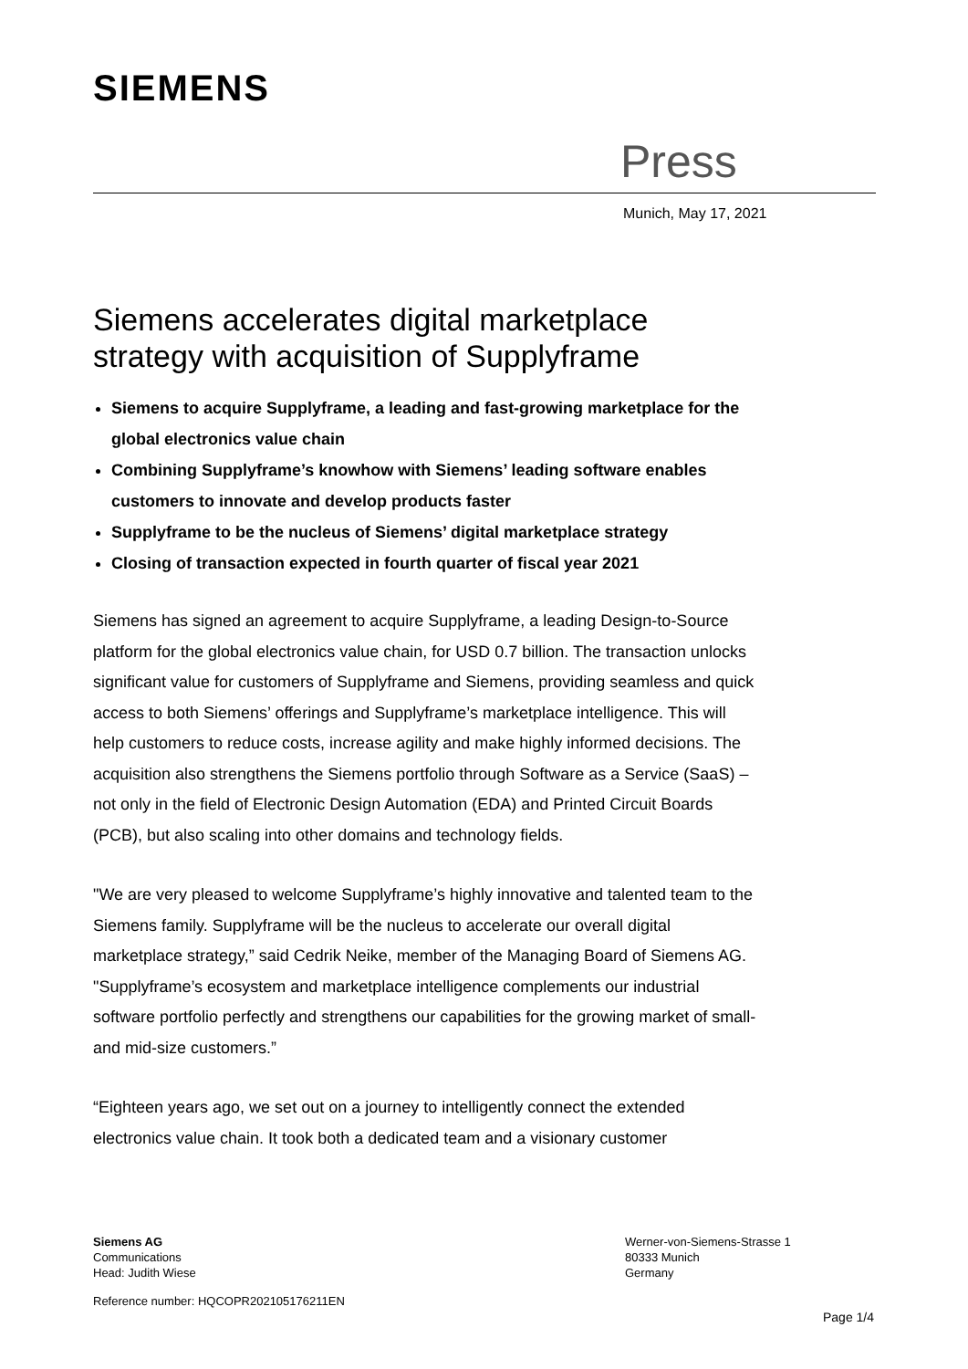SIEMENS
Press
Munich, May 17, 2021
Siemens accelerates digital marketplace strategy with acquisition of Supplyframe
Siemens to acquire Supplyframe, a leading and fast-growing marketplace for the global electronics value chain
Combining Supplyframe’s knowhow with Siemens’ leading software enables customers to innovate and develop products faster
Supplyframe to be the nucleus of Siemens’ digital marketplace strategy
Closing of transaction expected in fourth quarter of fiscal year 2021
Siemens has signed an agreement to acquire Supplyframe, a leading Design-to-Source platform for the global electronics value chain, for USD 0.7 billion. The transaction unlocks significant value for customers of Supplyframe and Siemens, providing seamless and quick access to both Siemens’ offerings and Supplyframe’s marketplace intelligence. This will help customers to reduce costs, increase agility and make highly informed decisions. The acquisition also strengthens the Siemens portfolio through Software as a Service (SaaS) – not only in the field of Electronic Design Automation (EDA) and Printed Circuit Boards (PCB), but also scaling into other domains and technology fields.
"We are very pleased to welcome Supplyframe’s highly innovative and talented team to the Siemens family. Supplyframe will be the nucleus to accelerate our overall digital marketplace strategy,” said Cedrik Neike, member of the Managing Board of Siemens AG. "Supplyframe’s ecosystem and marketplace intelligence complements our industrial software portfolio perfectly and strengthens our capabilities for the growing market of small- and mid-size customers.”
“Eighteen years ago, we set out on a journey to intelligently connect the extended electronics value chain. It took both a dedicated team and a visionary customer
Siemens AG
Communications
Head: Judith Wiese
Werner-von-Siemens-Strasse 1
80333 Munich
Germany
Reference number: HQCOPR202105176211EN
Page 1/4